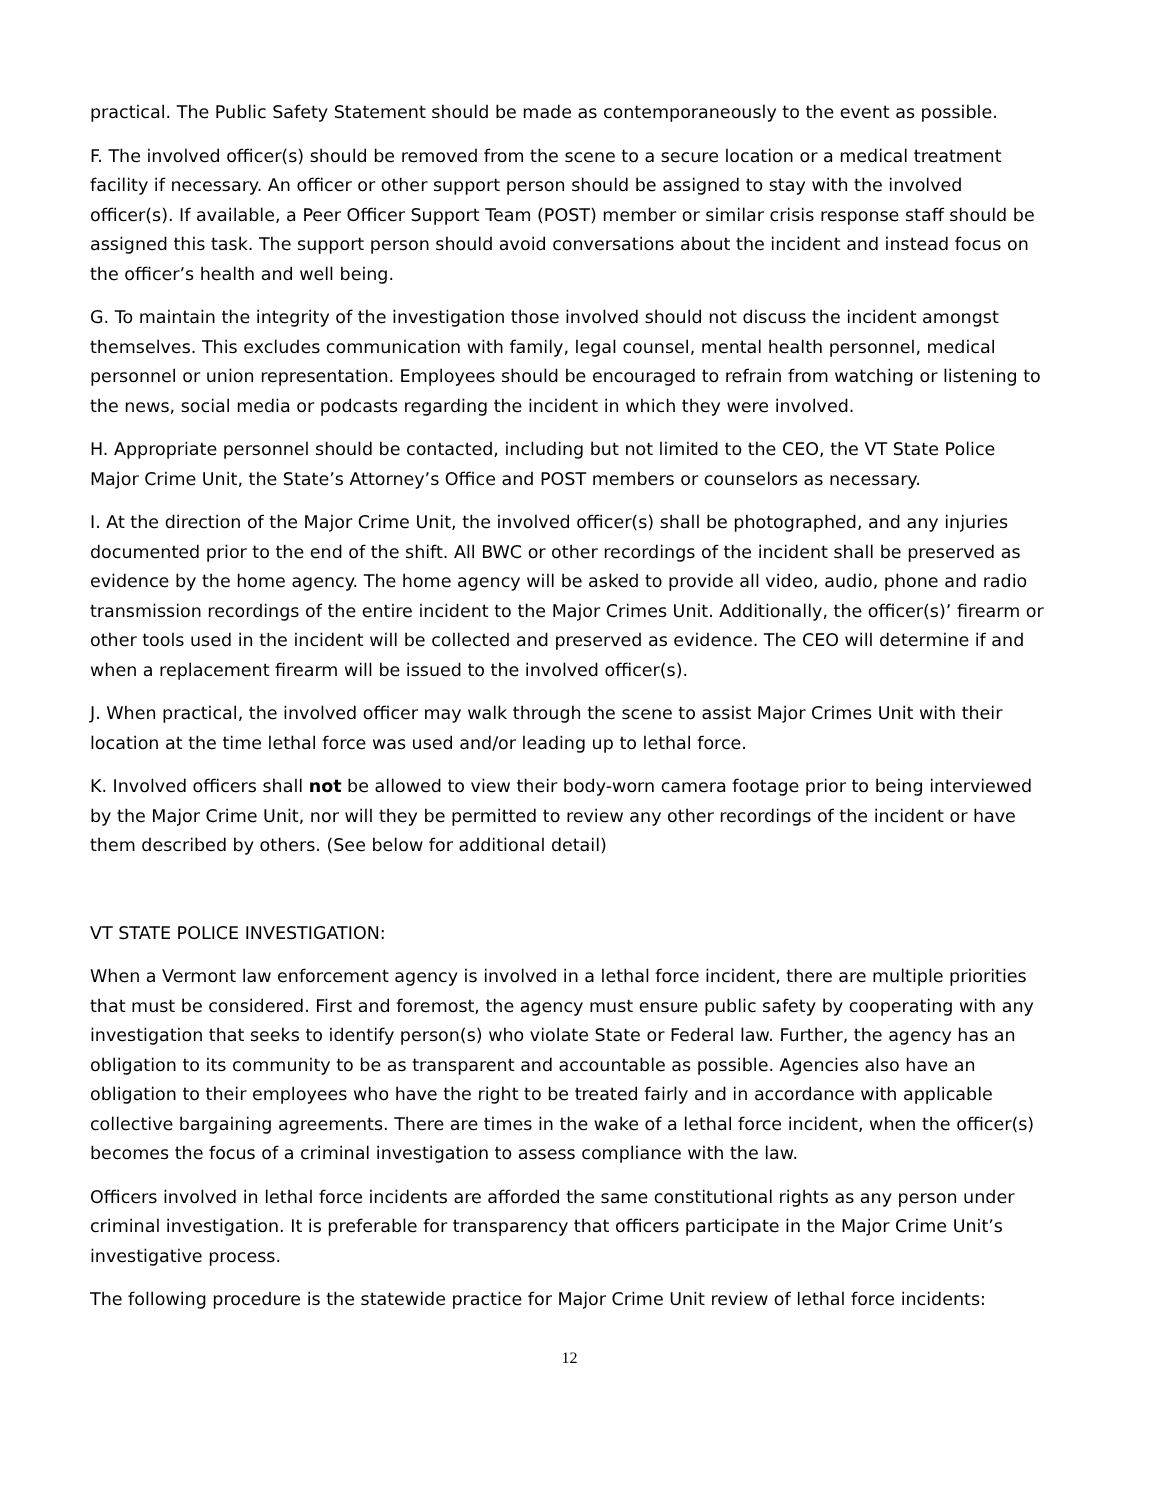practical. The Public Safety Statement should be made as contemporaneously to the event as possible.
F. The involved officer(s) should be removed from the scene to a secure location or a medical treatment facility if necessary. An officer or other support person should be assigned to stay with the involved officer(s). If available, a Peer Officer Support Team (POST) member or similar crisis response staff should be assigned this task. The support person should avoid conversations about the incident and instead focus on the officer’s health and well being.
G. To maintain the integrity of the investigation those involved should not discuss the incident amongst themselves. This excludes communication with family, legal counsel, mental health personnel, medical personnel or union representation. Employees should be encouraged to refrain from watching or listening to the news, social media or podcasts regarding the incident in which they were involved.
H. Appropriate personnel should be contacted, including but not limited to the CEO, the VT State Police Major Crime Unit, the State’s Attorney’s Office and POST members or counselors as necessary.
I. At the direction of the Major Crime Unit, the involved officer(s) shall be photographed, and any injuries documented prior to the end of the shift. All BWC or other recordings of the incident shall be preserved as evidence by the home agency. The home agency will be asked to provide all video, audio, phone and radio transmission recordings of the entire incident to the Major Crimes Unit. Additionally, the officer(s)’ firearm or other tools used in the incident will be collected and preserved as evidence. The CEO will determine if and when a replacement firearm will be issued to the involved officer(s).
J. When practical, the involved officer may walk through the scene to assist Major Crimes Unit with their location at the time lethal force was used and/or leading up to lethal force.
K. Involved officers shall not be allowed to view their body-worn camera footage prior to being interviewed by the Major Crime Unit, nor will they be permitted to review any other recordings of the incident or have them described by others. (See below for additional detail)
VT STATE POLICE INVESTIGATION:
When a Vermont law enforcement agency is involved in a lethal force incident, there are multiple priorities that must be considered. First and foremost, the agency must ensure public safety by cooperating with any investigation that seeks to identify person(s) who violate State or Federal law. Further, the agency has an obligation to its community to be as transparent and accountable as possible. Agencies also have an obligation to their employees who have the right to be treated fairly and in accordance with applicable collective bargaining agreements. There are times in the wake of a lethal force incident, when the officer(s) becomes the focus of a criminal investigation to assess compliance with the law.
Officers involved in lethal force incidents are afforded the same constitutional rights as any person under criminal investigation. It is preferable for transparency that officers participate in the Major Crime Unit’s investigative process.
The following procedure is the statewide practice for Major Crime Unit review of lethal force incidents:
12